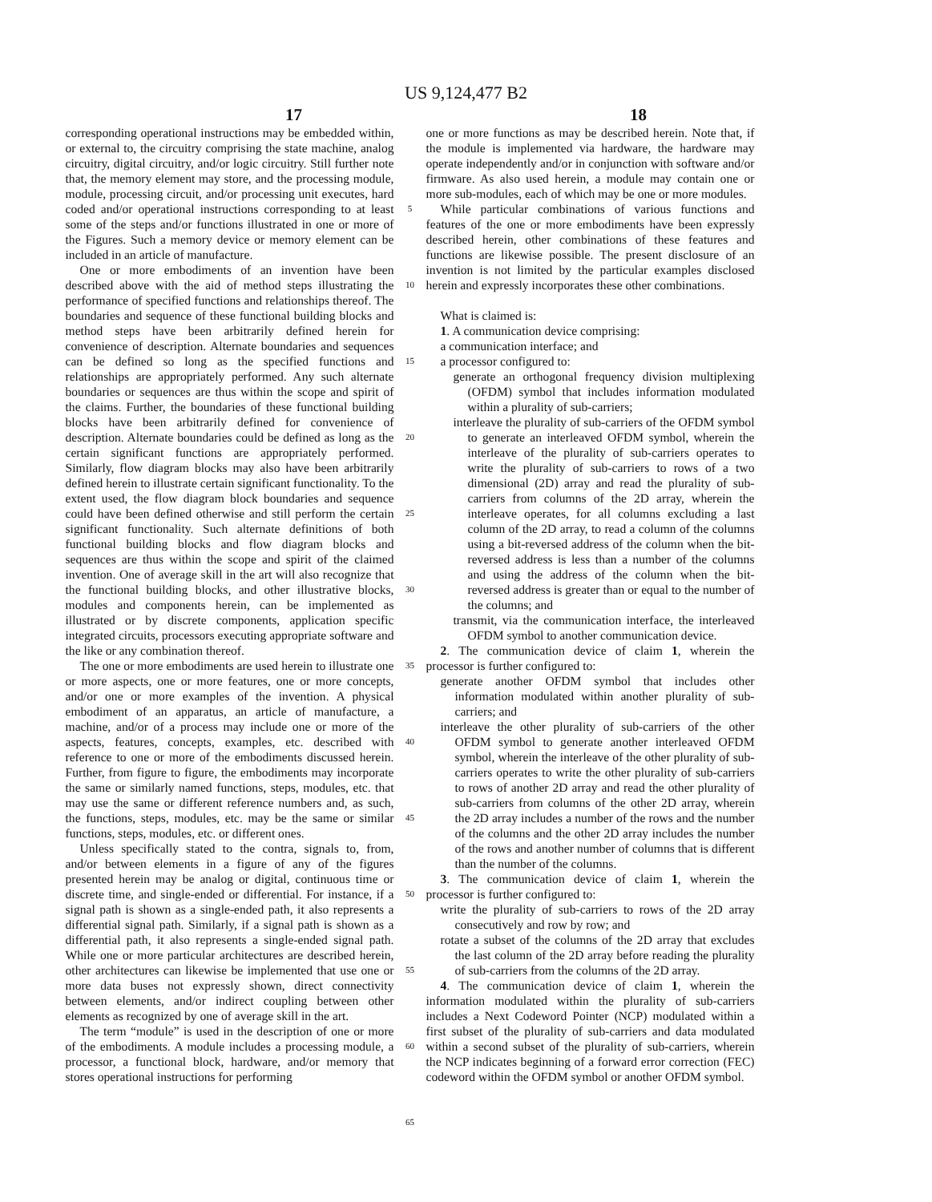US 9,124,477 B2
17 18
corresponding operational instructions may be embedded within, or external to, the circuitry comprising the state machine, analog circuitry, digital circuitry, and/or logic circuitry. Still further note that, the memory element may store, and the processing module, module, processing circuit, and/or processing unit executes, hard coded and/or operational instructions corresponding to at least some of the steps and/or functions illustrated in one or more of the Figures. Such a memory device or memory element can be included in an article of manufacture.
One or more embodiments of an invention have been described above with the aid of method steps illustrating the performance of specified functions and relationships thereof. The boundaries and sequence of these functional building blocks and method steps have been arbitrarily defined herein for convenience of description. Alternate boundaries and sequences can be defined so long as the specified functions and relationships are appropriately performed. Any such alternate boundaries or sequences are thus within the scope and spirit of the claims. Further, the boundaries of these functional building blocks have been arbitrarily defined for convenience of description. Alternate boundaries could be defined as long as the certain significant functions are appropriately performed. Similarly, flow diagram blocks may also have been arbitrarily defined herein to illustrate certain significant functionality. To the extent used, the flow diagram block boundaries and sequence could have been defined otherwise and still perform the certain significant functionality. Such alternate definitions of both functional building blocks and flow diagram blocks and sequences are thus within the scope and spirit of the claimed invention. One of average skill in the art will also recognize that the functional building blocks, and other illustrative blocks, modules and components herein, can be implemented as illustrated or by discrete components, application specific integrated circuits, processors executing appropriate software and the like or any combination thereof.
The one or more embodiments are used herein to illustrate one or more aspects, one or more features, one or more concepts, and/or one or more examples of the invention. A physical embodiment of an apparatus, an article of manufacture, a machine, and/or of a process may include one or more of the aspects, features, concepts, examples, etc. described with reference to one or more of the embodiments discussed herein. Further, from figure to figure, the embodiments may incorporate the same or similarly named functions, steps, modules, etc. that may use the same or different reference numbers and, as such, the functions, steps, modules, etc. may be the same or similar functions, steps, modules, etc. or different ones.
Unless specifically stated to the contra, signals to, from, and/or between elements in a figure of any of the figures presented herein may be analog or digital, continuous time or discrete time, and single-ended or differential. For instance, if a signal path is shown as a single-ended path, it also represents a differential signal path. Similarly, if a signal path is shown as a differential path, it also represents a single-ended signal path. While one or more particular architectures are described herein, other architectures can likewise be implemented that use one or more data buses not expressly shown, direct connectivity between elements, and/or indirect coupling between other elements as recognized by one of average skill in the art.
The term “module” is used in the description of one or more of the embodiments. A module includes a processing module, a processor, a functional block, hardware, and/or memory that stores operational instructions for performing
5
10
15
20
25
30
35
40
45
50
55
60
65
one or more functions as may be described herein. Note that, if the module is implemented via hardware, the hardware may operate independently and/or in conjunction with software and/or firmware. As also used herein, a module may contain one or more sub-modules, each of which may be one or more modules.
While particular combinations of various functions and features of the one or more embodiments have been expressly described herein, other combinations of these features and functions are likewise possible. The present disclosure of an invention is not limited by the particular examples disclosed herein and expressly incorporates these other combinations.
What is claimed is:
1. A communication device comprising:
a communication interface; and
a processor configured to:
generate an orthogonal frequency division multiplexing (OFDM) symbol that includes information modulated within a plurality of sub-carriers;
interleave the plurality of sub-carriers of the OFDM symbol to generate an interleaved OFDM symbol, wherein the interleave of the plurality of sub-carriers operates to write the plurality of sub-carriers to rows of a two dimensional (2D) array and read the plurality of sub-carriers from columns of the 2D array, wherein the interleave operates, for all columns excluding a last column of the 2D array, to read a column of the columns using a bit-reversed address of the column when the bit-reversed address is less than a number of the columns and using the address of the column when the bit-reversed address is greater than or equal to the number of the columns; and
transmit, via the communication interface, the interleaved OFDM symbol to another communication device.
2. The communication device of claim 1, wherein the processor is further configured to:
generate another OFDM symbol that includes other information modulated within another plurality of sub-carriers; and
interleave the other plurality of sub-carriers of the other OFDM symbol to generate another interleaved OFDM symbol, wherein the interleave of the other plurality of sub-carriers operates to write the other plurality of sub-carriers to rows of another 2D array and read the other plurality of sub-carriers from columns of the other 2D array, wherein the 2D array includes a number of the rows and the number of the columns and the other 2D array includes the number of the rows and another number of columns that is different than the number of the columns.
3. The communication device of claim 1, wherein the processor is further configured to:
write the plurality of sub-carriers to rows of the 2D array consecutively and row by row; and
rotate a subset of the columns of the 2D array that excludes the last column of the 2D array before reading the plurality of sub-carriers from the columns of the 2D array.
4. The communication device of claim 1, wherein the information modulated within the plurality of sub-carriers includes a Next Codeword Pointer (NCP) modulated within a first subset of the plurality of sub-carriers and data modulated within a second subset of the plurality of sub-carriers, wherein the NCP indicates beginning of a forward error correction (FEC) codeword within the OFDM symbol or another OFDM symbol.